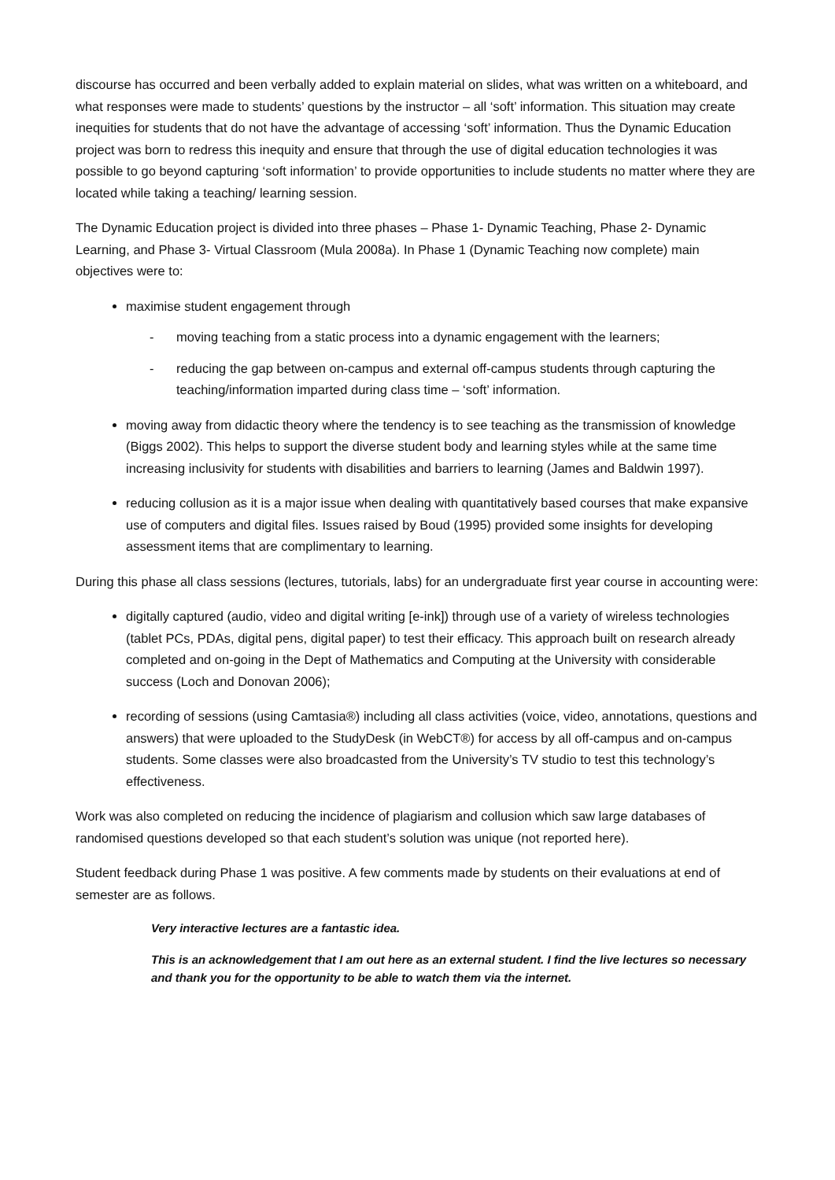discourse has occurred and been verbally added to explain material on slides, what was written on a whiteboard, and what responses were made to students’ questions by the instructor – all ‘soft’ information. This situation may create inequities for students that do not have the advantage of accessing ‘soft’ information. Thus the Dynamic Education project was born to redress this inequity and ensure that through the use of digital education technologies it was possible to go beyond capturing ‘soft information’ to provide opportunities to include students no matter where they are located while taking a teaching/ learning session.
The Dynamic Education project is divided into three phases – Phase 1- Dynamic Teaching, Phase 2- Dynamic Learning, and Phase 3- Virtual Classroom (Mula 2008a). In Phase 1 (Dynamic Teaching now complete) main objectives were to:
maximise student engagement through
- moving teaching from a static process into a dynamic engagement with the learners;
- reducing the gap between on-campus and external off-campus students through capturing the teaching/information imparted during class time – ‘soft’ information.
moving away from didactic theory where the tendency is to see teaching as the transmission of knowledge (Biggs 2002). This helps to support the diverse student body and learning styles while at the same time increasing inclusivity for students with disabilities and barriers to learning (James and Baldwin 1997).
reducing collusion as it is a major issue when dealing with quantitatively based courses that make expansive use of computers and digital files. Issues raised by Boud (1995) provided some insights for developing assessment items that are complimentary to learning.
During this phase all class sessions (lectures, tutorials, labs) for an undergraduate first year course in accounting were:
digitally captured (audio, video and digital writing [e-ink]) through use of a variety of wireless technologies (tablet PCs, PDAs, digital pens, digital paper) to test their efficacy. This approach built on research already completed and on-going in the Dept of Mathematics and Computing at the University with considerable success (Loch and Donovan 2006);
recording of sessions (using Camtasia®) including all class activities (voice, video, annotations, questions and answers) that were uploaded to the StudyDesk (in WebCT®) for access by all off-campus and on-campus students. Some classes were also broadcasted from the University’s TV studio to test this technology’s effectiveness.
Work was also completed on reducing the incidence of plagiarism and collusion which saw large databases of randomised questions developed so that each student’s solution was unique (not reported here).
Student feedback during Phase 1 was positive. A few comments made by students on their evaluations at end of semester are as follows.
Very interactive lectures are a fantastic idea.
This is an acknowledgement that I am out here as an external student. I find the live lectures so necessary and thank you for the opportunity to be able to watch them via the internet.